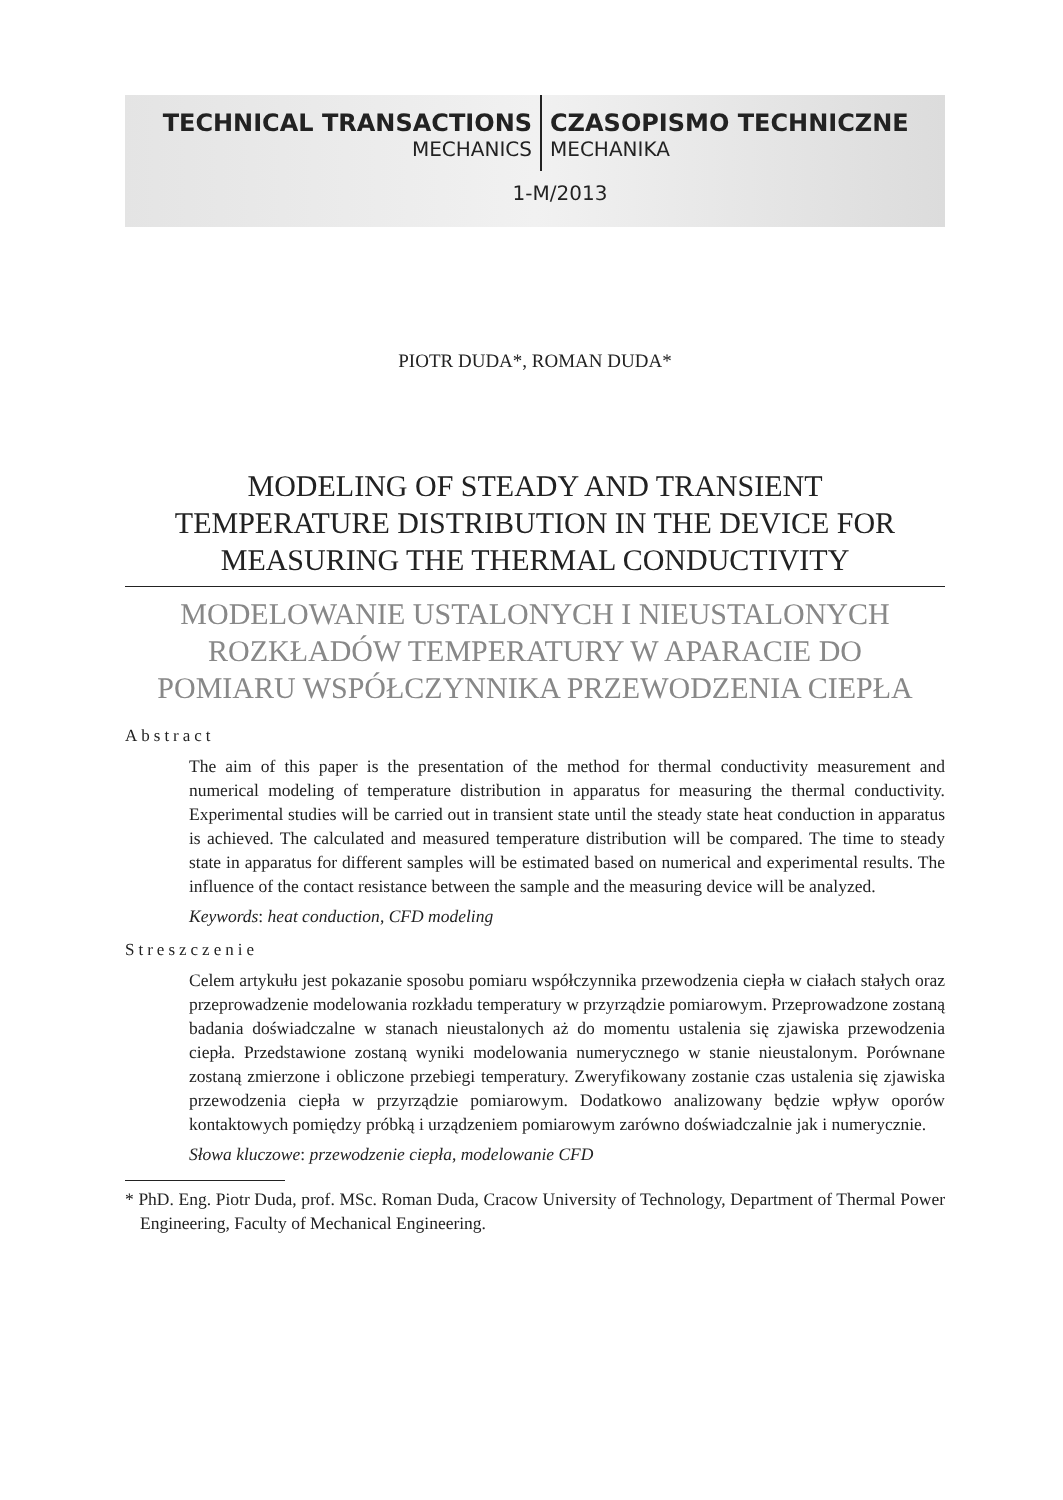TECHNICAL TRANSACTIONS CZASOPISMO TECHNICZNE
MECHANICS MECHANIKA
1-M/2013
PIOTR DUDA*, ROMAN DUDA*
MODELING OF STEADY AND TRANSIENT
TEMPERATURE DISTRIBUTION IN THE DEVICE FOR
MEASURING THE THERMAL CONDUCTIVITY
MODELOWANIE USTALONYCH I NIEUSTALONYCH
ROZKŁADÓW TEMPERATURY W APARACIE DO
POMIARU WSPÓŁCZYNNIKA PRZEWODZENIA CIEPŁA
Abstract
The aim of this paper is the presentation of the method for thermal conductivity measurement and numerical modeling of temperature distribution in apparatus for measuring the thermal conductivity. Experimental studies will be carried out in transient state until the steady state heat conduction in apparatus is achieved. The calculated and measured temperature distribution will be compared. The time to steady state in apparatus for different samples will be estimated based on numerical and experimental results. The influence of the contact resistance between the sample and the measuring device will be analyzed.
Keywords: heat conduction, CFD modeling
Streszczenie
Celem artykułu jest pokazanie sposobu pomiaru współczynnika przewodzenia ciepła w ciałach stałych oraz przeprowadzenie modelowania rozkładu temperatury w przyrządzie pomiarowym. Przeprowadzone zostaną badania doświadczalne w stanach nieustalonych aż do momentu ustalenia się zjawiska przewodzenia ciepła. Przedstawione zostaną wyniki modelowania numerycznego w stanie nieustalonym. Porównane zostaną zmierzone i obliczone przebiegi temperatury. Zweryfikowany zostanie czas ustalenia się zjawiska przewodzenia ciepła w przyrządzie pomiarowym. Dodatkowo analizowany będzie wpływ oporów kontaktowych pomiędzy próbką i urządzeniem pomiarowym zarówno doświadczalnie jak i numerycznie.
Słowa kluczowe: przewodzenie ciepła, modelowanie CFD
* PhD. Eng. Piotr Duda, prof. MSc. Roman Duda, Cracow University of Technology, Department of Thermal Power Engineering, Faculty of Mechanical Engineering.